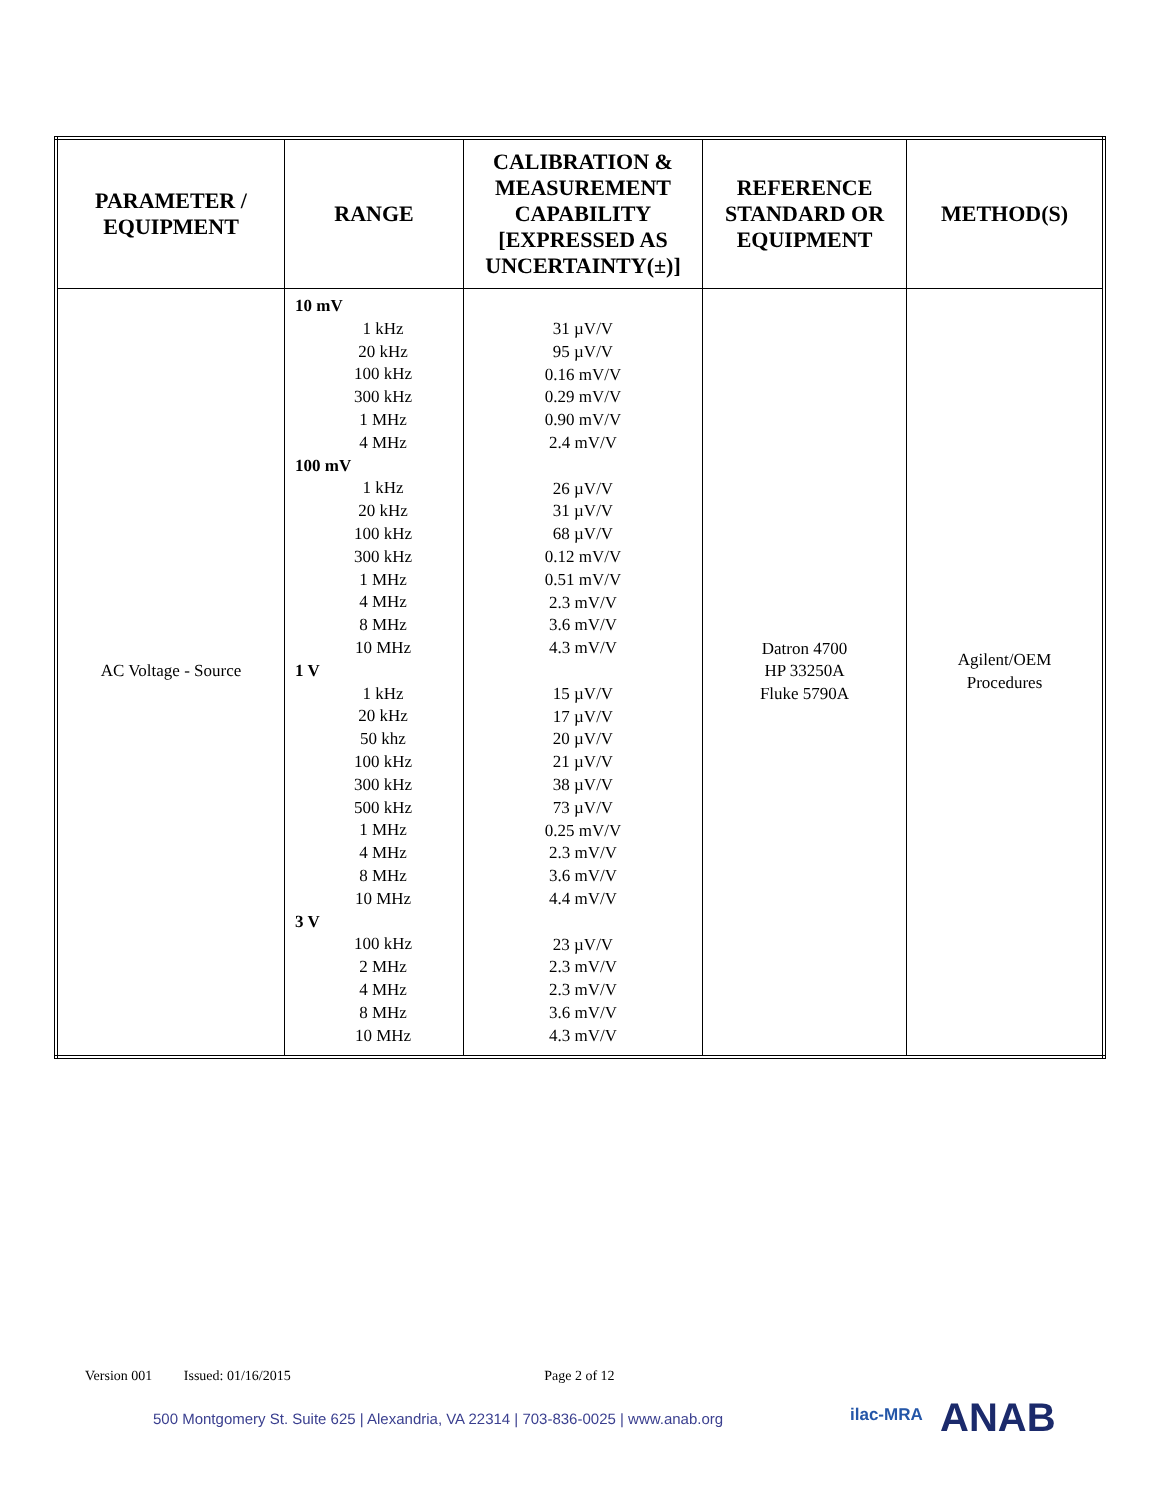| PARAMETER / EQUIPMENT | RANGE | CALIBRATION & MEASUREMENT CAPABILITY [EXPRESSED AS UNCERTAINTY(±)] | REFERENCE STANDARD OR EQUIPMENT | METHOD(S) |
| --- | --- | --- | --- | --- |
| AC Voltage - Source | 10 mV 1 kHz 20 kHz 100 kHz 300 kHz 1 MHz 4 MHz 100 mV 1 kHz 20 kHz 100 kHz 300 kHz 1 MHz 4 MHz 8 MHz 10 MHz 1 V 1 kHz 20 kHz 50 khz 100 kHz 300 kHz 500 kHz 1 MHz 4 MHz 8 MHz 10 MHz 3 V 100 kHz 2 MHz 4 MHz 8 MHz 10 MHz | 31 µV/V 95 µV/V 0.16 mV/V 0.29 mV/V 0.90 mV/V 2.4 mV/V 26 µV/V 31 µV/V 68 µV/V 0.12 mV/V 0.51 mV/V 2.3 mV/V 3.6 mV/V 4.3 mV/V 15 µV/V 17 µV/V 20 µV/V 21 µV/V 38 µV/V 73 µV/V 0.25 mV/V 2.3 mV/V 3.6 mV/V 4.4 mV/V 23 µV/V 2.3 mV/V 2.3 mV/V 3.6 mV/V 4.3 mV/V | Datron 4700 HP 33250A Fluke 5790A | Agilent/OEM Procedures |
Version 001 Issued: 01/16/2015 Page 2 of 12
500 Montgomery St. Suite 625 | Alexandria, VA 22314 | 703-836-0025 | www.anab.org
ilac-MRA ANAB